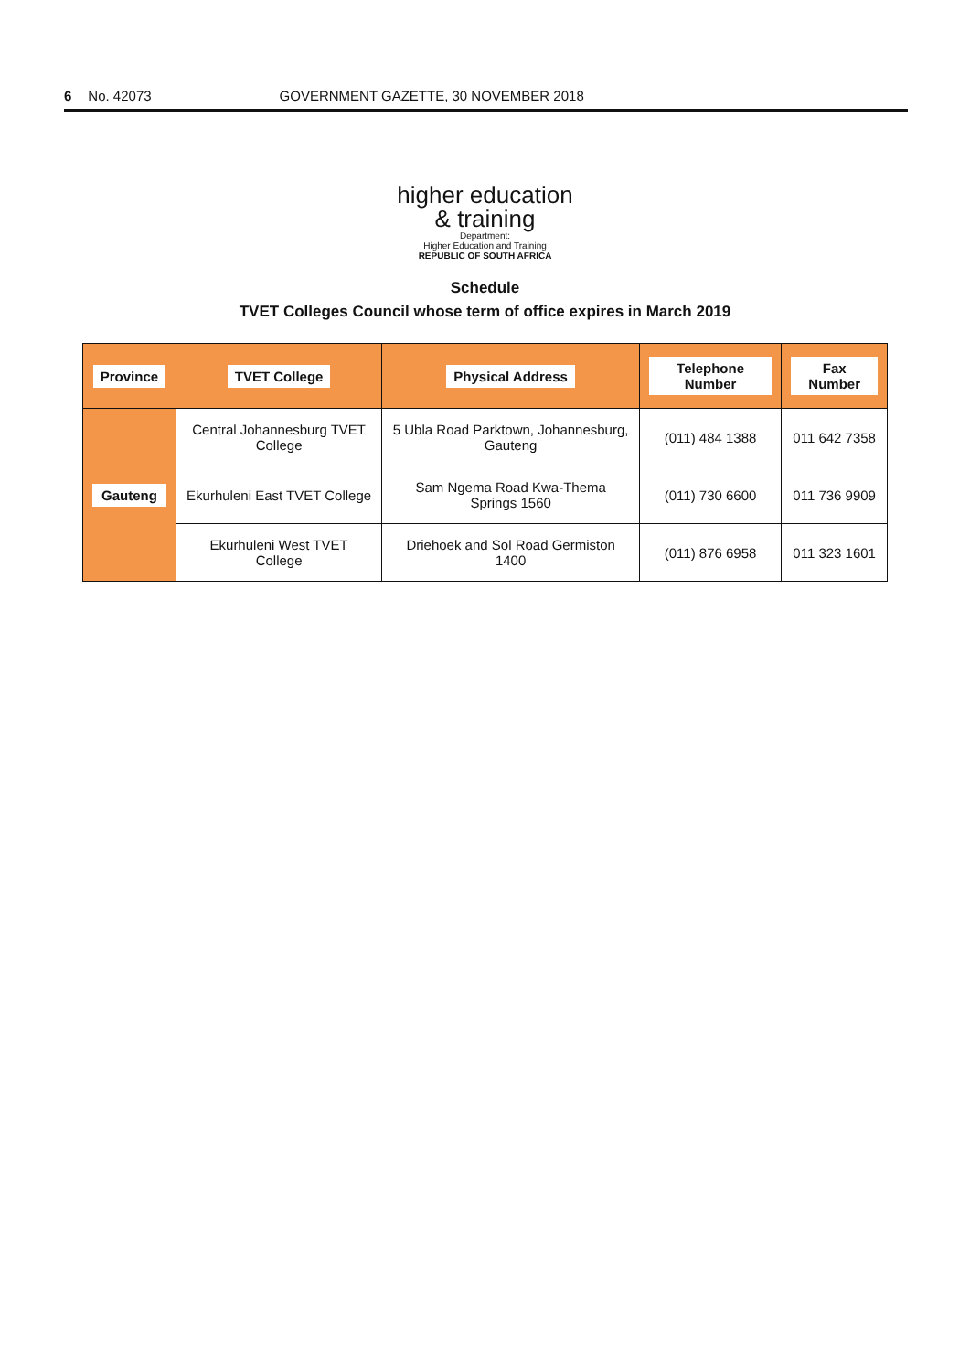6 No. 42073 GOVERNMENT GAZETTE, 30 NOVEMBER 2018
higher education
& training
Department:
Higher Education and Training
REPUBLIC OF SOUTH AFRICA
Schedule
TVET Colleges Council whose term of office expires in March 2019
| Province | TVET College | Physical Address | Telephone Number | Fax Number |
| --- | --- | --- | --- | --- |
| Gauteng | Central Johannesburg TVET College | 5 Ubla Road Parktown, Johannesburg, Gauteng | (011) 484 1388 | 011 642 7358 |
| | Ekurhuleni East TVET College | Sam Ngema Road Kwa-Thema Springs 1560 | (011) 730 6600 | 011 736 9909 |
| | Ekurhuleni West TVET College | Driehoek and Sol Road Germiston 1400 | (011) 876 6958 | 011 323 1601 |